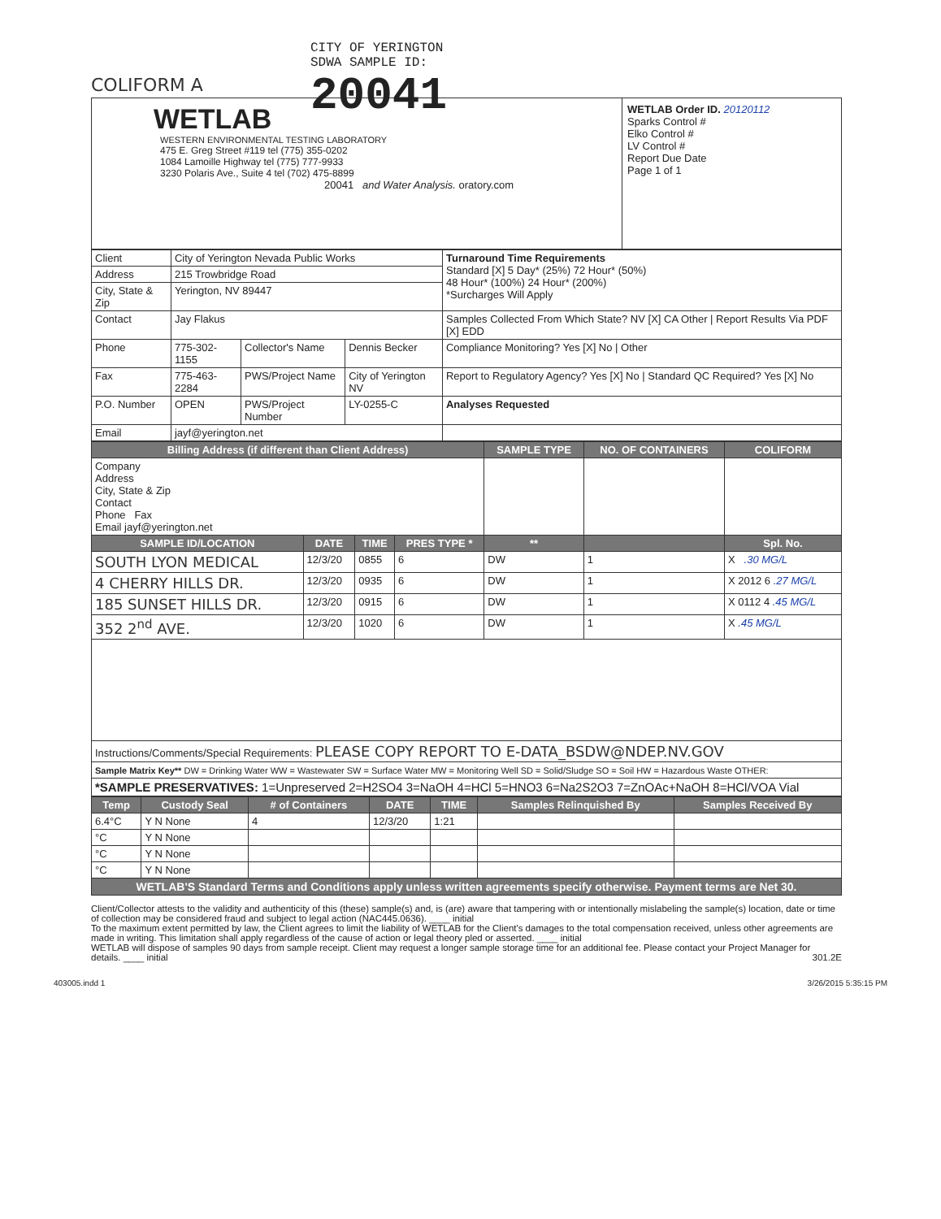COLIFORM A
CITY OF YERINGTON
SDWA SAMPLE ID:
20041
WETLAB
WESTERN ENVIRONMENTAL TESTING LABORATORY
475 E. Greg Street #119 tel (775) 355-0202
1084 Lamoille Highway tel (775) 777-9933
3230 Polaris Ave., Suite 4 tel (702) 475-8899
20041 and Water Analysis. oratory.com
WETLAB Order ID. 20120112
Sparks Control #
Elko Control #
LV Control #
Report Due Date
Page 1 of 1
| Client | City of Yerington Nevada Public Works | | | Turnaround Time Requirements Standard [X] 5 Day* (25%) 72 Hour* (50%) 48 Hour* (100%) 24 Hour* (200%) *Surcharges Will Apply |
| Address | 215 Trowbridge Road | | | |
| City, State & Zip | Yerington, NV 89447 | | | |
| Contact | Jay Flakus | | | Samples Collected From Which State? NV [X] CA Other / Report Results Via PDF [X] EDD |
| Phone | 775-302-1155 | Collector's Name | Dennis Becker | Compliance Monitoring? Yes [X] No / Other |
| Fax | 775-463-2284 | PWS/Project Name | City of Yerington NV | Report to Regulatory Agency? Yes [X] No / Standard QC Required? Yes [X] No |
| P.O. Number | OPEN | PWS/Project Number | LY-0255-C | Analyses Requested |
| Email | jayf@yerington.net | | | |
| Billing Address (if different than Client Address) | | | | SAMPLE TYPE | NO. OF CONTAINERS | COLIFORM |
| --- | --- | --- | --- | --- | --- | --- |
| Company Address City, State & Zip Contact Phone Fax Email jayf@yerington.net | | | | | | |
| SAMPLE ID/LOCATION | DATE | TIME | PRES TYPE * | ** | | Spl. No. |
| SOUTH LYON MEDICAL | 12/3/20 | 0855 | 6 | DW | 1 | X .30 MG/L |
| 4 CHERRY HILLS DR. | 12/3/20 | 0935 | 6 | DW | 1 | X 2012 6 .27 MG/L |
| 185 SUNSET HILLS DR. | 12/3/20 | 0915 | 6 | DW | 1 | X 0112 4 .45 MG/L |
| 352 2<sup>nd</sup> AVE. | 12/3/20 | 1020 | 6 | DW | 1 | X .45 MG/L |
| Instructions/Comments/Special Requirements: PLEASE COPY REPORT TO E-DATA_BSDW@NDEP.NV.GOV | | | | | | |
| Sample Matrix Key** DW = Drinking Water WW = Wastewater SW = Surface Water MW = Monitoring Well SD = Solid/Sludge SO = Soil HW = Hazardous Waste OTHER: | | | | | | |
| *SAMPLE PRESERVATIVES: 1=Unpreserved 2=H2SO4 3=NaOH 4=HCl 5=HNO3 6=Na2S2O3 7=ZnOAc+NaOH 8=HCl/VOA Vial | | | | | | |
| Temp | Custody Seal | # of Containers | DATE | TIME | Samples Relinquished By | Samples Received By |
| --- | --- | --- | --- | --- | --- | --- |
| 6.4°C | Y N None | 4 | 12/3/20 | 1:21 | | |
| °C | Y N None | | | | | |
| °C | Y N None | | | | | |
| °C | Y N None | | | | | |
| WETLAB'S Standard Terms and Conditions apply unless written agreements specify otherwise. Payment terms are Net 30. | | | | | | |
Client/Collector attests to the validity and authenticity of this (these) sample(s) and, is (are) aware that tampering with or intentionally mislabeling the sample(s) location, date or time of collection may be considered fraud and subject to legal action (NAC445.0636). ____ initial
To the maximum extent permitted by law, the Client agrees to limit the liability of WETLAB for the Client's damages to the total compensation received, unless other agreements are made in writing. This limitation shall apply regardless of the cause of action or legal theory pled or asserted. ____ initial
WETLAB will dispose of samples 90 days from sample receipt. Client may request a longer sample storage time for an additional fee. Please contact your Project Manager for details. ____ initial 301.2E
403005.indd 1 3/26/2015 5:35:15 PM